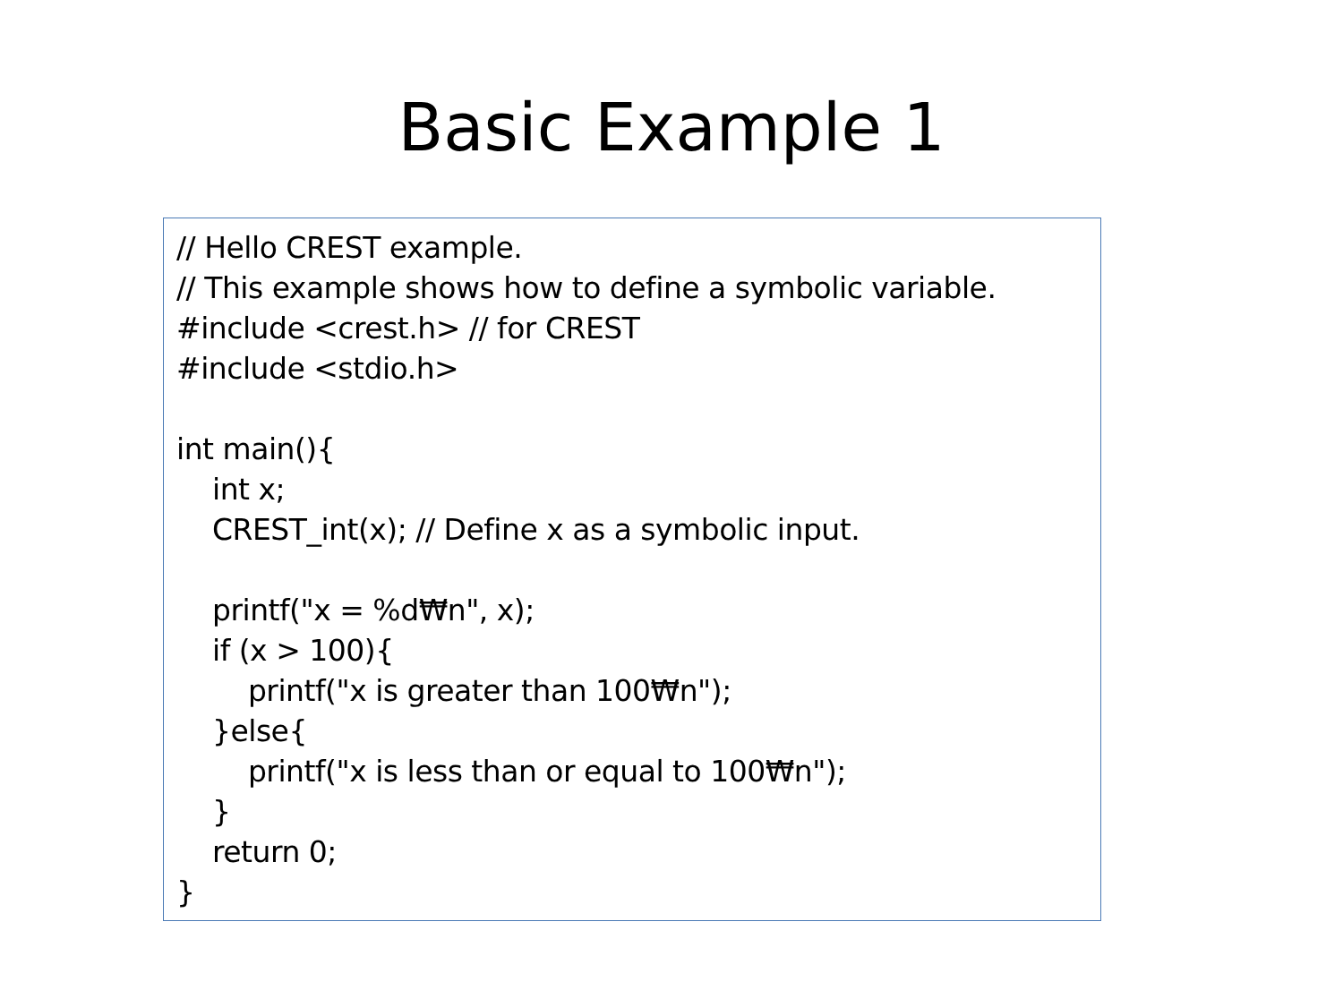Basic Example 1
// Hello CREST example.
// This example shows how to define a symbolic variable.
#include <crest.h> // for CREST
#include <stdio.h>

int main(){
    int x;
    CREST_int(x); // Define x as a symbolic input.

    printf("x = %d₩n", x);
    if (x > 100){
        printf("x is greater than 100₩n");
    }else{
        printf("x is less than or equal to 100₩n");
    }
    return 0;
}